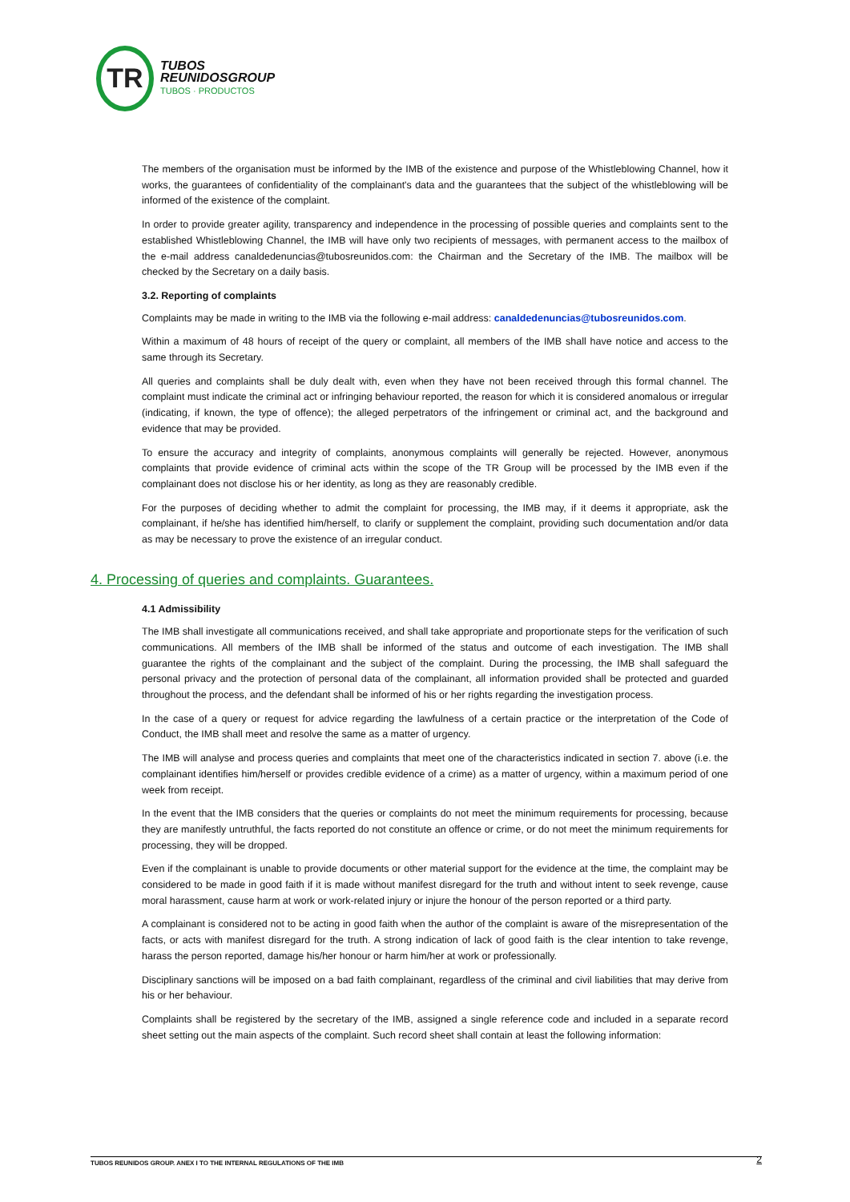TR
TUBOS
REUNIDOSGROUP
TUBOS · PRODUCTOS
The members of the organisation must be informed by the IMB of the existence and purpose of the Whistleblowing Channel, how it works, the guarantees of confidentiality of the complainant's data and the guarantees that the subject of the whistleblowing will be informed of the existence of the complaint.
In order to provide greater agility, transparency and independence in the processing of possible queries and complaints sent to the established Whistleblowing Channel, the IMB will have only two recipients of messages, with permanent access to the mailbox of the e-mail address canaldedenuncias@tubosreunidos.com: the Chairman and the Secretary of the IMB. The mailbox will be checked by the Secretary on a daily basis.
3.2. Reporting of complaints
Complaints may be made in writing to the IMB via the following e-mail address: canaldedenuncias@tubosreunidos.com.
Within a maximum of 48 hours of receipt of the query or complaint, all members of the IMB shall have notice and access to the same through its Secretary.
All queries and complaints shall be duly dealt with, even when they have not been received through this formal channel. The complaint must indicate the criminal act or infringing behaviour reported, the reason for which it is considered anomalous or irregular (indicating, if known, the type of offence); the alleged perpetrators of the infringement or criminal act, and the background and evidence that may be provided.
To ensure the accuracy and integrity of complaints, anonymous complaints will generally be rejected. However, anonymous complaints that provide evidence of criminal acts within the scope of the TR Group will be processed by the IMB even if the complainant does not disclose his or her identity, as long as they are reasonably credible.
For the purposes of deciding whether to admit the complaint for processing, the IMB may, if it deems it appropriate, ask the complainant, if he/she has identified him/herself, to clarify or supplement the complaint, providing such documentation and/or data as may be necessary to prove the existence of an irregular conduct.
4. Processing of queries and complaints. Guarantees.
4.1 Admissibility
The IMB shall investigate all communications received, and shall take appropriate and proportionate steps for the verification of such communications. All members of the IMB shall be informed of the status and outcome of each investigation. The IMB shall guarantee the rights of the complainant and the subject of the complaint. During the processing, the IMB shall safeguard the personal privacy and the protection of personal data of the complainant, all information provided shall be protected and guarded throughout the process, and the defendant shall be informed of his or her rights regarding the investigation process.
In the case of a query or request for advice regarding the lawfulness of a certain practice or the interpretation of the Code of Conduct, the IMB shall meet and resolve the same as a matter of urgency.
The IMB will analyse and process queries and complaints that meet one of the characteristics indicated in section 7. above (i.e. the complainant identifies him/herself or provides credible evidence of a crime) as a matter of urgency, within a maximum period of one week from receipt.
In the event that the IMB considers that the queries or complaints do not meet the minimum requirements for processing, because they are manifestly untruthful, the facts reported do not constitute an offence or crime, or do not meet the minimum requirements for processing, they will be dropped.
Even if the complainant is unable to provide documents or other material support for the evidence at the time, the complaint may be considered to be made in good faith if it is made without manifest disregard for the truth and without intent to seek revenge, cause moral harassment, cause harm at work or work-related injury or injure the honour of the person reported or a third party.
A complainant is considered not to be acting in good faith when the author of the complaint is aware of the misrepresentation of the facts, or acts with manifest disregard for the truth. A strong indication of lack of good faith is the clear intention to take revenge, harass the person reported, damage his/her honour or harm him/her at work or professionally.
Disciplinary sanctions will be imposed on a bad faith complainant, regardless of the criminal and civil liabilities that may derive from his or her behaviour.
Complaints shall be registered by the secretary of the IMB, assigned a single reference code and included in a separate record sheet setting out the main aspects of the complaint. Such record sheet shall contain at least the following information:
2
TUBOS REUNIDOS GROUP. ANEX I TO THE INTERNAL REGULATIONS OF THE IMB